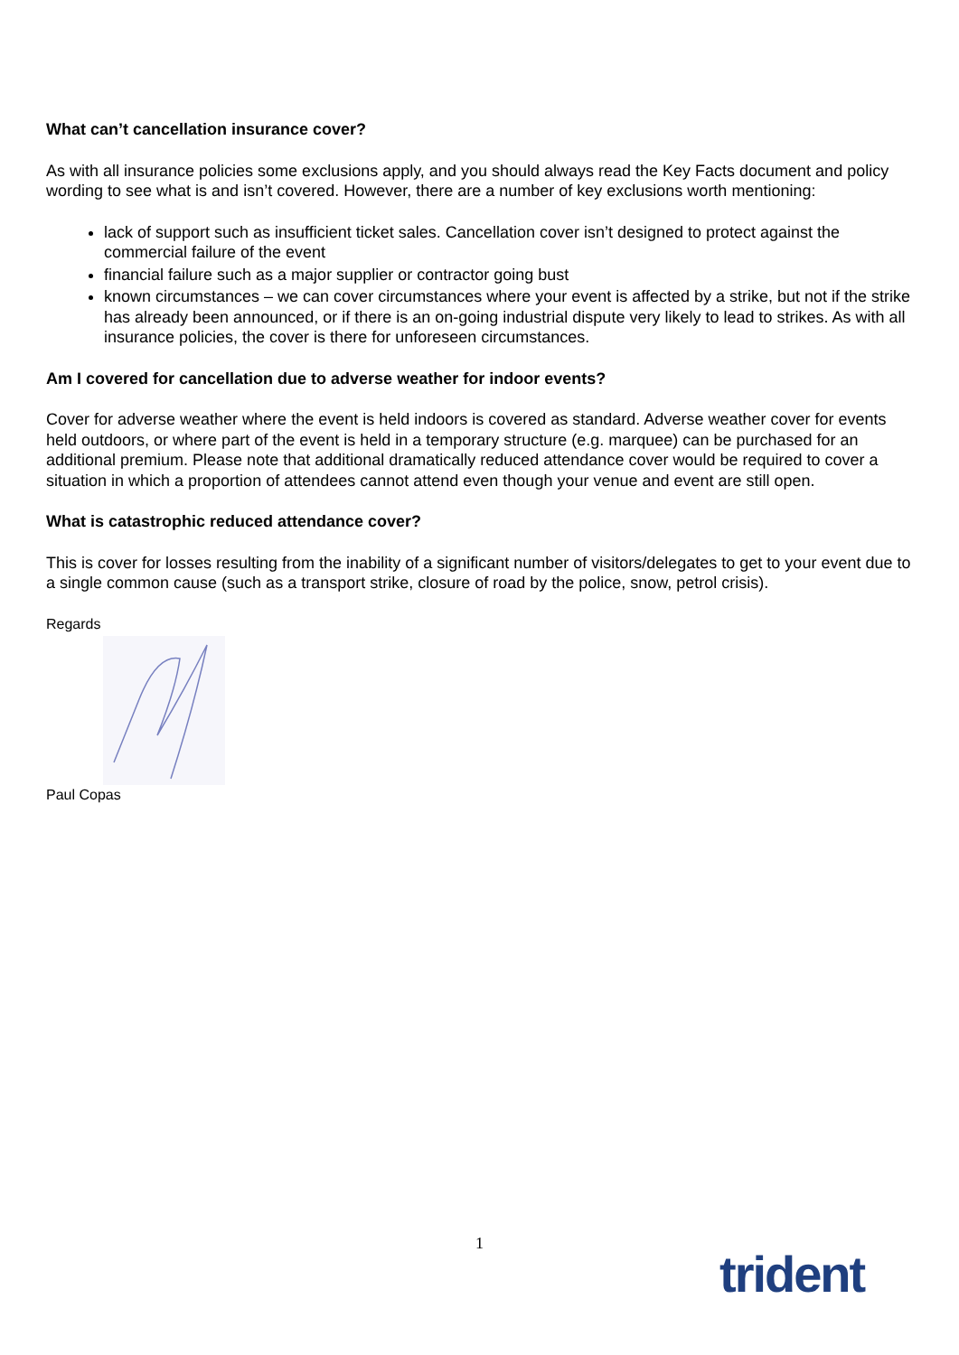What can’t cancellation insurance cover?
As with all insurance policies some exclusions apply, and you should always read the Key Facts document and policy wording to see what is and isn’t covered. However, there are a number of key exclusions worth mentioning:
lack of support such as insufficient ticket sales. Cancellation cover isn’t designed to protect against the commercial failure of the event
financial failure such as a major supplier or contractor going bust
known circumstances – we can cover circumstances where your event is affected by a strike, but not if the strike has already been announced, or if there is an on-going industrial dispute very likely to lead to strikes. As with all insurance policies, the cover is there for unforeseen circumstances.
Am I covered for cancellation due to adverse weather for indoor events?
Cover for adverse weather where the event is held indoors is covered as standard. Adverse weather cover for events held outdoors, or where part of the event is held in a temporary structure (e.g. marquee) can be purchased for an additional premium. Please note that additional dramatically reduced attendance cover would be required to cover a situation in which a proportion of attendees cannot attend even though your venue and event are still open.
What is catastrophic reduced attendance cover?
This is cover for losses resulting from the inability of a significant number of visitors/delegates to get to your event due to a single common cause (such as a transport strike, closure of road by the police, snow, petrol crisis).
Regards
Paul Copas
1
trident